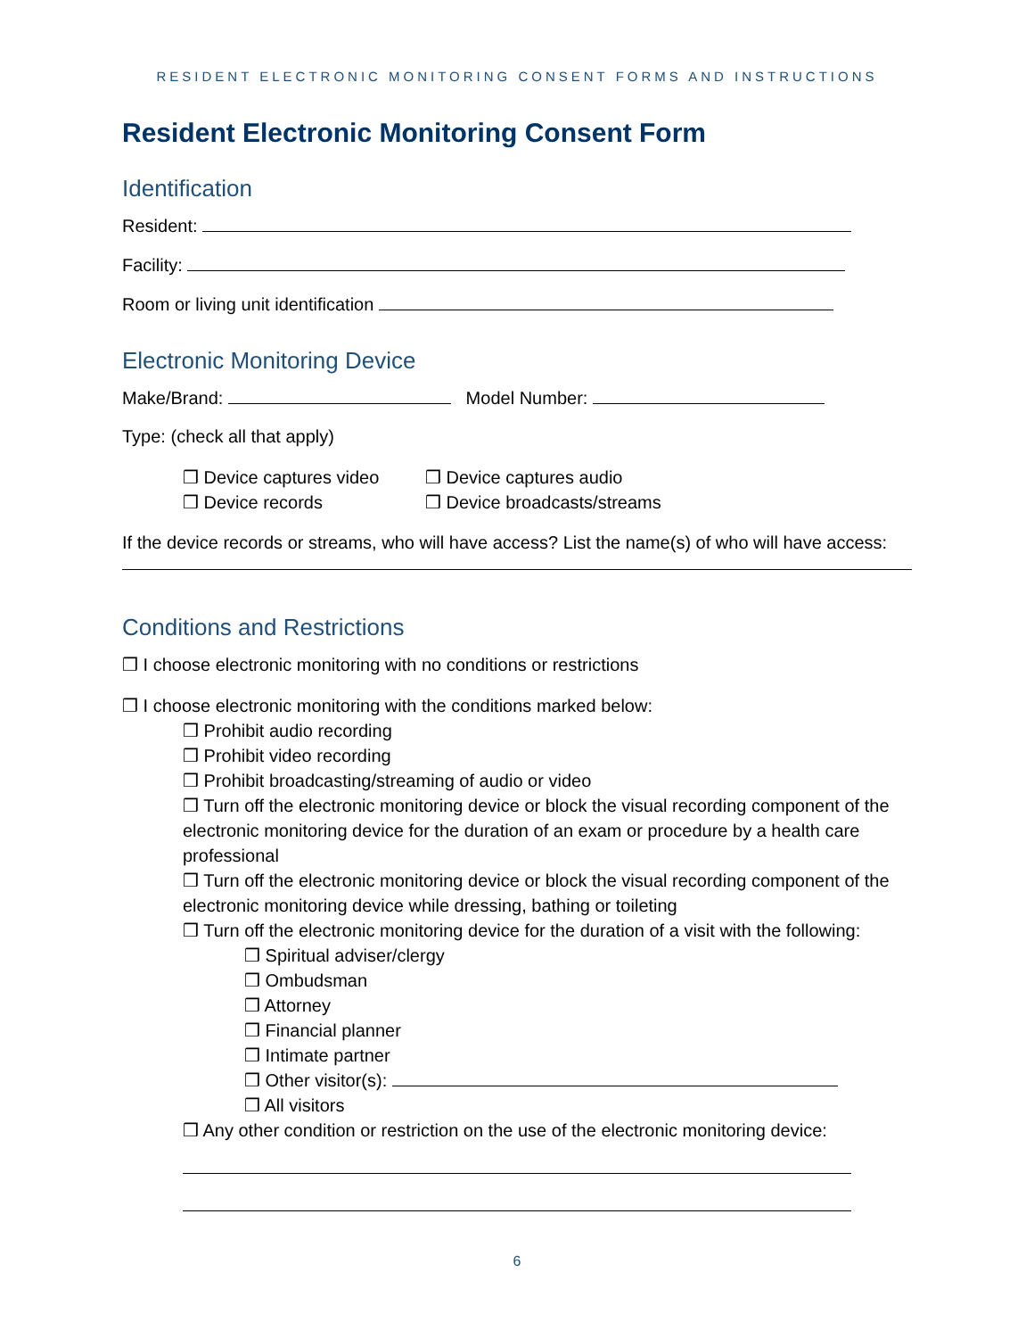RESIDENT ELECTRONIC MONITORING CONSENT FORMS AND INSTRUCTIONS
Resident Electronic Monitoring Consent Form
Identification
Resident:
Facility:
Room or living unit identification
Electronic Monitoring Device
Make/Brand: Model Number:
Type: (check all that apply)
❒ Device captures video
❒ Device captures audio
❒ Device records ❒ Device broadcasts/streams
If the device records or streams, who will have access? List the name(s) of who will have access:
Conditions and Restrictions
❒ I choose electronic monitoring with no conditions or restrictions
❒ I choose electronic monitoring with the conditions marked below:
❒ Prohibit audio recording
❒ Prohibit video recording
❒ Prohibit broadcasting/streaming of audio or video
❒ Turn off the electronic monitoring device or block the visual recording component of the electronic monitoring device for the duration of an exam or procedure by a health care professional
❒ Turn off the electronic monitoring device or block the visual recording component of the electronic monitoring device while dressing, bathing or toileting
❒ Turn off the electronic monitoring device for the duration of a visit with the following:
❒ Spiritual adviser/clergy
❒ Ombudsman
❒ Attorney
❒ Financial planner
❒ Intimate partner
❒ Other visitor(s):
❒ All visitors
❒ Any other condition or restriction on the use of the electronic monitoring device:
6